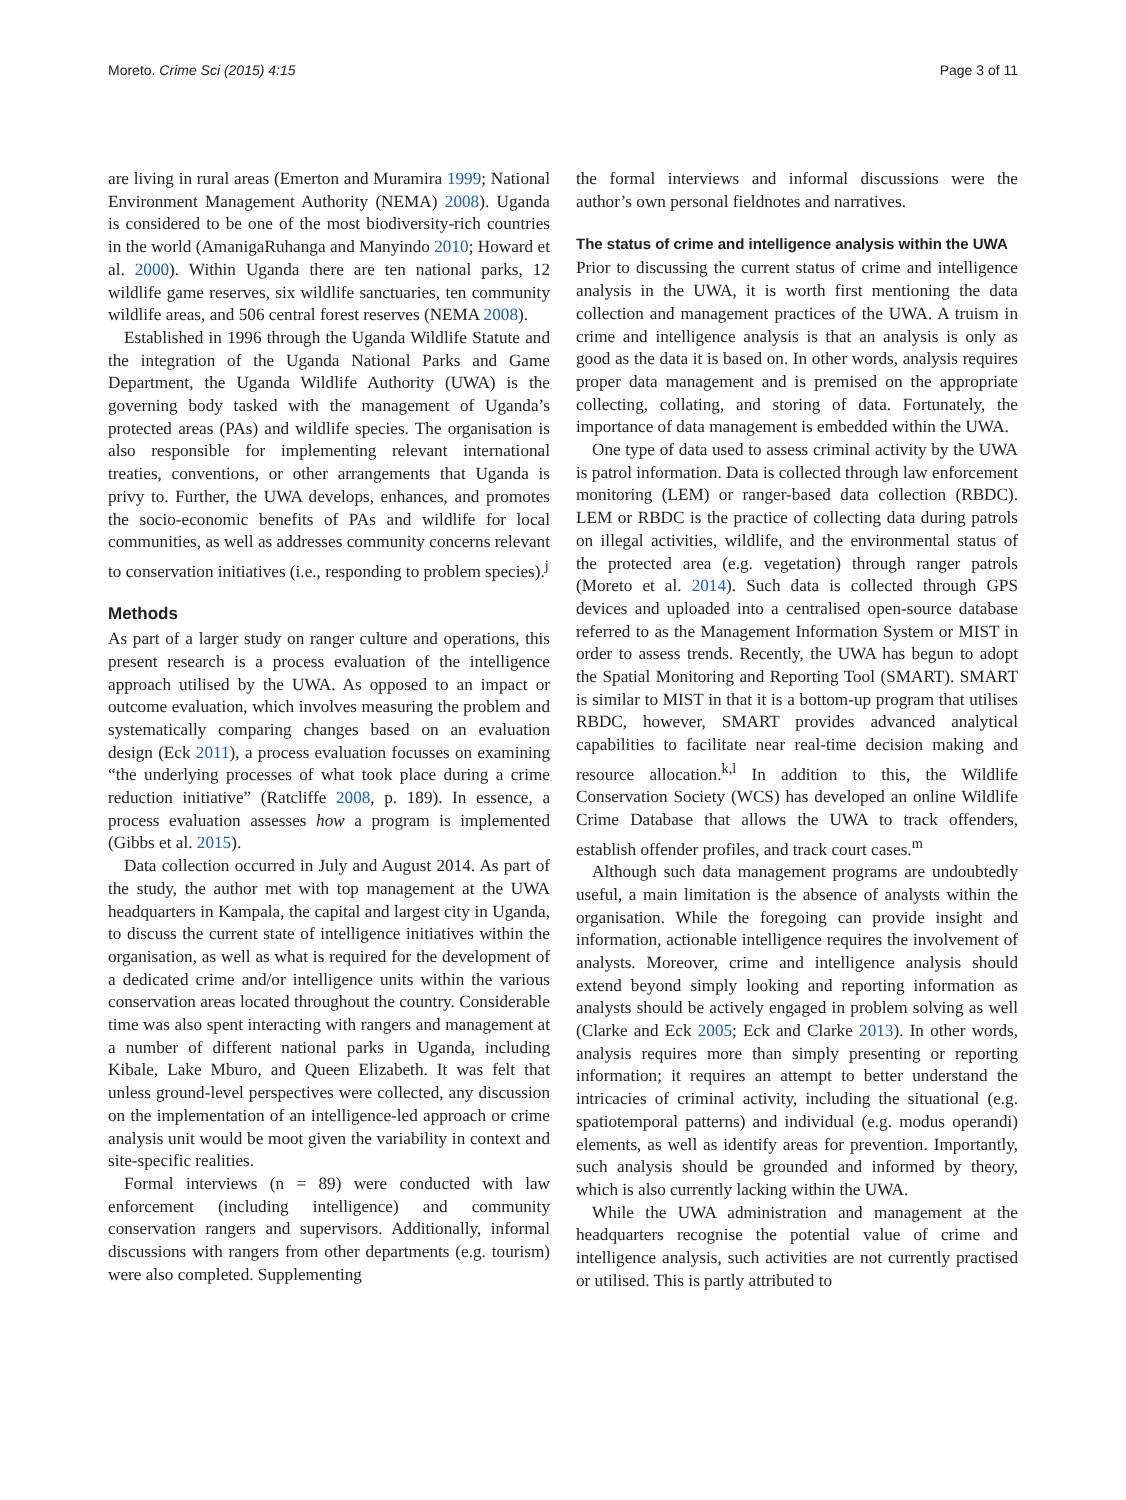Moreto. Crime Sci (2015) 4:15 Page 3 of 11
are living in rural areas (Emerton and Muramira 1999; National Environment Management Authority (NEMA) 2008). Uganda is considered to be one of the most biodiversity-rich countries in the world (AmanigaRuhanga and Manyindo 2010; Howard et al. 2000). Within Uganda there are ten national parks, 12 wildlife game reserves, six wildlife sanctuaries, ten community wildlife areas, and 506 central forest reserves (NEMA 2008).
Established in 1996 through the Uganda Wildlife Statute and the integration of the Uganda National Parks and Game Department, the Uganda Wildlife Authority (UWA) is the governing body tasked with the management of Uganda’s protected areas (PAs) and wildlife species. The organisation is also responsible for implementing relevant international treaties, conventions, or other arrangements that Uganda is privy to. Further, the UWA develops, enhances, and promotes the socio-economic benefits of PAs and wildlife for local communities, as well as addresses community concerns relevant to conservation initiatives (i.e., responding to problem species).<sup>j</sup>
Methods
As part of a larger study on ranger culture and operations, this present research is a process evaluation of the intelligence approach utilised by the UWA. As opposed to an impact or outcome evaluation, which involves measuring the problem and systematically comparing changes based on an evaluation design (Eck 2011), a process evaluation focusses on examining “the underlying processes of what took place during a crime reduction initiative” (Ratcliffe 2008, p. 189). In essence, a process evaluation assesses how a program is implemented (Gibbs et al. 2015).
Data collection occurred in July and August 2014. As part of the study, the author met with top management at the UWA headquarters in Kampala, the capital and largest city in Uganda, to discuss the current state of intelligence initiatives within the organisation, as well as what is required for the development of a dedicated crime and/or intelligence units within the various conservation areas located throughout the country. Considerable time was also spent interacting with rangers and management at a number of different national parks in Uganda, including Kibale, Lake Mburo, and Queen Elizabeth. It was felt that unless ground-level perspectives were collected, any discussion on the implementation of an intelligence-led approach or crime analysis unit would be moot given the variability in context and site-specific realities.
Formal interviews (n = 89) were conducted with law enforcement (including intelligence) and community conservation rangers and supervisors. Additionally, informal discussions with rangers from other departments (e.g. tourism) were also completed. Supplementing
the formal interviews and informal discussions were the author’s own personal fieldnotes and narratives.
The status of crime and intelligence analysis within the UWA
Prior to discussing the current status of crime and intelligence analysis in the UWA, it is worth first mentioning the data collection and management practices of the UWA. A truism in crime and intelligence analysis is that an analysis is only as good as the data it is based on. In other words, analysis requires proper data management and is premised on the appropriate collecting, collating, and storing of data. Fortunately, the importance of data management is embedded within the UWA.
One type of data used to assess criminal activity by the UWA is patrol information. Data is collected through law enforcement monitoring (LEM) or ranger-based data collection (RBDC). LEM or RBDC is the practice of collecting data during patrols on illegal activities, wildlife, and the environmental status of the protected area (e.g. vegetation) through ranger patrols (Moreto et al. 2014). Such data is collected through GPS devices and uploaded into a centralised open-source database referred to as the Management Information System or MIST in order to assess trends. Recently, the UWA has begun to adopt the Spatial Monitoring and Reporting Tool (SMART). SMART is similar to MIST in that it is a bottom-up program that utilises RBDC, however, SMART provides advanced analytical capabilities to facilitate near real-time decision making and resource allocation.<sup>k,l</sup> In addition to this, the Wildlife Conservation Society (WCS) has developed an online Wildlife Crime Database that allows the UWA to track offenders, establish offender profiles, and track court cases.<sup>m</sup>
Although such data management programs are undoubtedly useful, a main limitation is the absence of analysts within the organisation. While the foregoing can provide insight and information, actionable intelligence requires the involvement of analysts. Moreover, crime and intelligence analysis should extend beyond simply looking and reporting information as analysts should be actively engaged in problem solving as well (Clarke and Eck 2005; Eck and Clarke 2013). In other words, analysis requires more than simply presenting or reporting information; it requires an attempt to better understand the intricacies of criminal activity, including the situational (e.g. spatiotemporal patterns) and individual (e.g. modus operandi) elements, as well as identify areas for prevention. Importantly, such analysis should be grounded and informed by theory, which is also currently lacking within the UWA.
While the UWA administration and management at the headquarters recognise the potential value of crime and intelligence analysis, such activities are not currently practised or utilised. This is partly attributed to